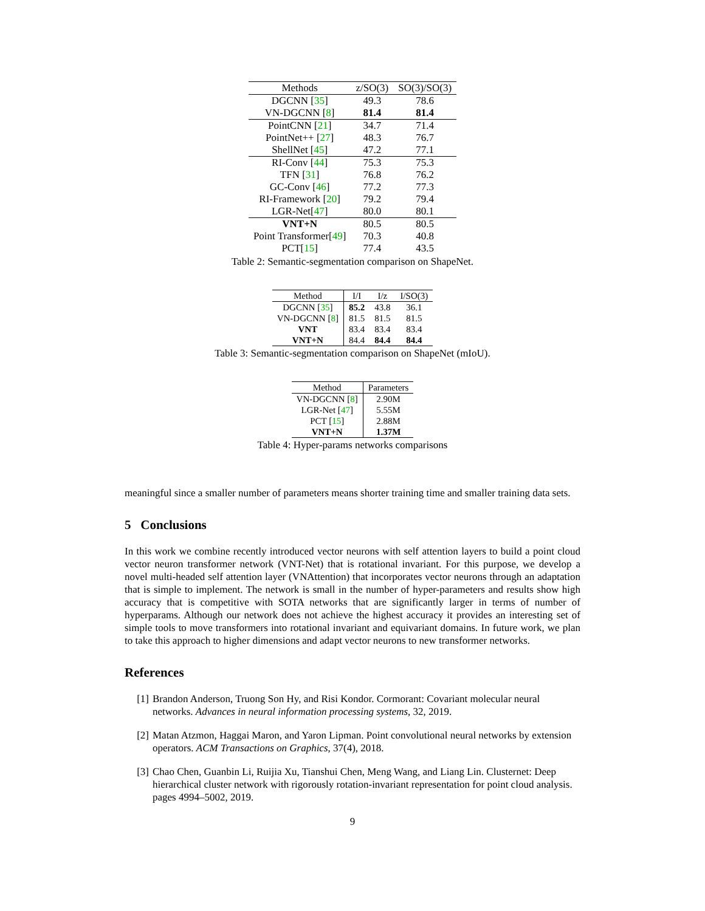| Methods | z/SO(3) | SO(3)/SO(3) |
| --- | --- | --- |
| DGCNN [ 35 ] | 49.3 | 78.6 |
| VN-DGCNN [ 8 ] | 81.4 | 81.4 |
| PointCNN [ 21 ] | 34.7 | 71.4 |
| PointNet++ [ 27 ] | 48.3 | 76.7 |
| ShellNet [ 45 ] | 47.2 | 77.1 |
| RI-Conv [ 44 ] | 75.3 | 75.3 |
| TFN [ 31 ] | 76.8 | 76.2 |
| GC-Conv [ 46 ] | 77.2 | 77.3 |
| RI-Framework [ 20 ] | 79.2 | 79.4 |
| LGR-Net[ 47 ] | 80.0 | 80.1 |
| VNT+N | 80.5 | 80.5 |
| Point Transformer[ 49 ] | 70.3 | 40.8 |
| PCT[ 15 ] | 77.4 | 43.5 |
Table 2: Semantic-segmentation comparison on ShapeNet.
| Method | I/I | I/z | I/SO(3) |
| --- | --- | --- | --- |
| DGCNN [ 35 ] | 85.2 | 43.8 | 36.1 |
| VN-DGCNN [ 8 ] | 81.5 | 81.5 | 81.5 |
| VNT | 83.4 | 83.4 | 83.4 |
| VNT+N | 84.4 | 84.4 | 84.4 |
Table 3: Semantic-segmentation comparison on ShapeNet (mIoU).
| Method | Parameters |
| --- | --- |
| VN-DGCNN [ 8 ] | 2.90M |
| LGR-Net [ 47 ] | 5.55M |
| PCT [ 15 ] | 2.88M |
| VNT+N | 1.37M |
Table 4: Hyper-params networks comparisons
meaningful since a smaller number of parameters means shorter training time and smaller training data sets.
5 Conclusions
In this work we combine recently introduced vector neurons with self attention layers to build a point cloud vector neuron transformer network (VNT-Net) that is rotational invariant. For this purpose, we develop a novel multi-headed self attention layer (VNAttention) that incorporates vector neurons through an adaptation that is simple to implement. The network is small in the number of hyper-parameters and results show high accuracy that is competitive with SOTA networks that are significantly larger in terms of number of hyperparams. Although our network does not achieve the highest accuracy it provides an interesting set of simple tools to move transformers into rotational invariant and equivariant domains. In future work, we plan to take this approach to higher dimensions and adapt vector neurons to new transformer networks.
References
[1] Brandon Anderson, Truong Son Hy, and Risi Kondor. Cormorant: Covariant molecular neural networks. Advances in neural information processing systems, 32, 2019.
[2] Matan Atzmon, Haggai Maron, and Yaron Lipman. Point convolutional neural networks by extension operators. ACM Transactions on Graphics, 37(4), 2018.
[3] Chao Chen, Guanbin Li, Ruijia Xu, Tianshui Chen, Meng Wang, and Liang Lin. Clusternet: Deep hierarchical cluster network with rigorously rotation-invariant representation for point cloud analysis. pages 4994–5002, 2019.
9